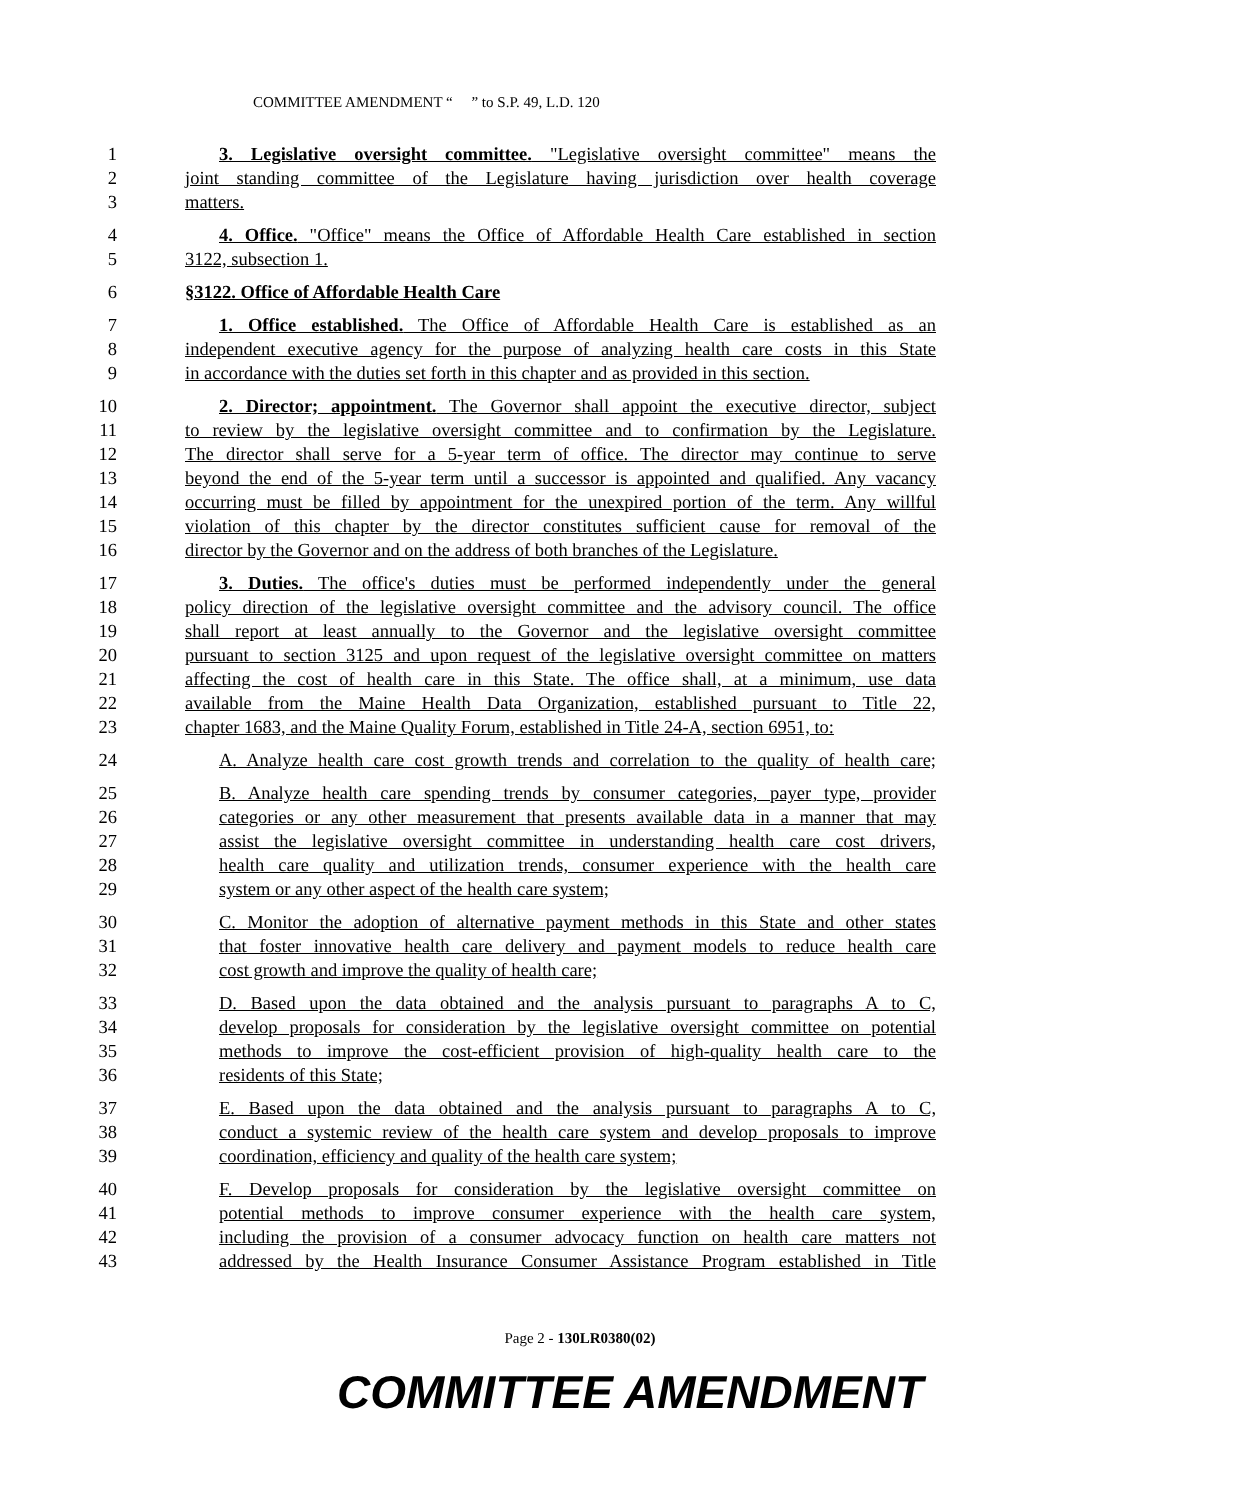COMMITTEE AMENDMENT “ ” to S.P. 49, L.D. 120
1 3. Legislative oversight committee. "Legislative oversight committee" means the
2 joint standing committee of the Legislature having jurisdiction over health coverage
3 matters.
4 4. Office. "Office" means the Office of Affordable Health Care established in section
5 3122, subsection 1.
6 §3122. Office of Affordable Health Care
7 1. Office established. The Office of Affordable Health Care is established as an
8 independent executive agency for the purpose of analyzing health care costs in this State
9 in accordance with the duties set forth in this chapter and as provided in this section.
10 2. Director; appointment. The Governor shall appoint the executive director, subject
11 to review by the legislative oversight committee and to confirmation by the Legislature.
12 The director shall serve for a 5-year term of office. The director may continue to serve
13 beyond the end of the 5-year term until a successor is appointed and qualified. Any vacancy
14 occurring must be filled by appointment for the unexpired portion of the term. Any willful
15 violation of this chapter by the director constitutes sufficient cause for removal of the
16 director by the Governor and on the address of both branches of the Legislature.
17 3. Duties. The office's duties must be performed independently under the general
18 policy direction of the legislative oversight committee and the advisory council. The office
19 shall report at least annually to the Governor and the legislative oversight committee
20 pursuant to section 3125 and upon request of the legislative oversight committee on matters
21 affecting the cost of health care in this State. The office shall, at a minimum, use data
22 available from the Maine Health Data Organization, established pursuant to Title 22,
23 chapter 1683, and the Maine Quality Forum, established in Title 24-A, section 6951, to:
24 A. Analyze health care cost growth trends and correlation to the quality of health care;
25 B. Analyze health care spending trends by consumer categories, payer type, provider
26 categories or any other measurement that presents available data in a manner that may
27 assist the legislative oversight committee in understanding health care cost drivers,
28 health care quality and utilization trends, consumer experience with the health care
29 system or any other aspect of the health care system;
30 C. Monitor the adoption of alternative payment methods in this State and other states
31 that foster innovative health care delivery and payment models to reduce health care
32 cost growth and improve the quality of health care;
33 D. Based upon the data obtained and the analysis pursuant to paragraphs A to C,
34 develop proposals for consideration by the legislative oversight committee on potential
35 methods to improve the cost-efficient provision of high-quality health care to the
36 residents of this State;
37 E. Based upon the data obtained and the analysis pursuant to paragraphs A to C,
38 conduct a systemic review of the health care system and develop proposals to improve
39 coordination, efficiency and quality of the health care system;
40 F. Develop proposals for consideration by the legislative oversight committee on
41 potential methods to improve consumer experience with the health care system,
42 including the provision of a consumer advocacy function on health care matters not
43 addressed by the Health Insurance Consumer Assistance Program established in Title
Page 2 - 130LR0380(02)
COMMITTEE AMENDMENT